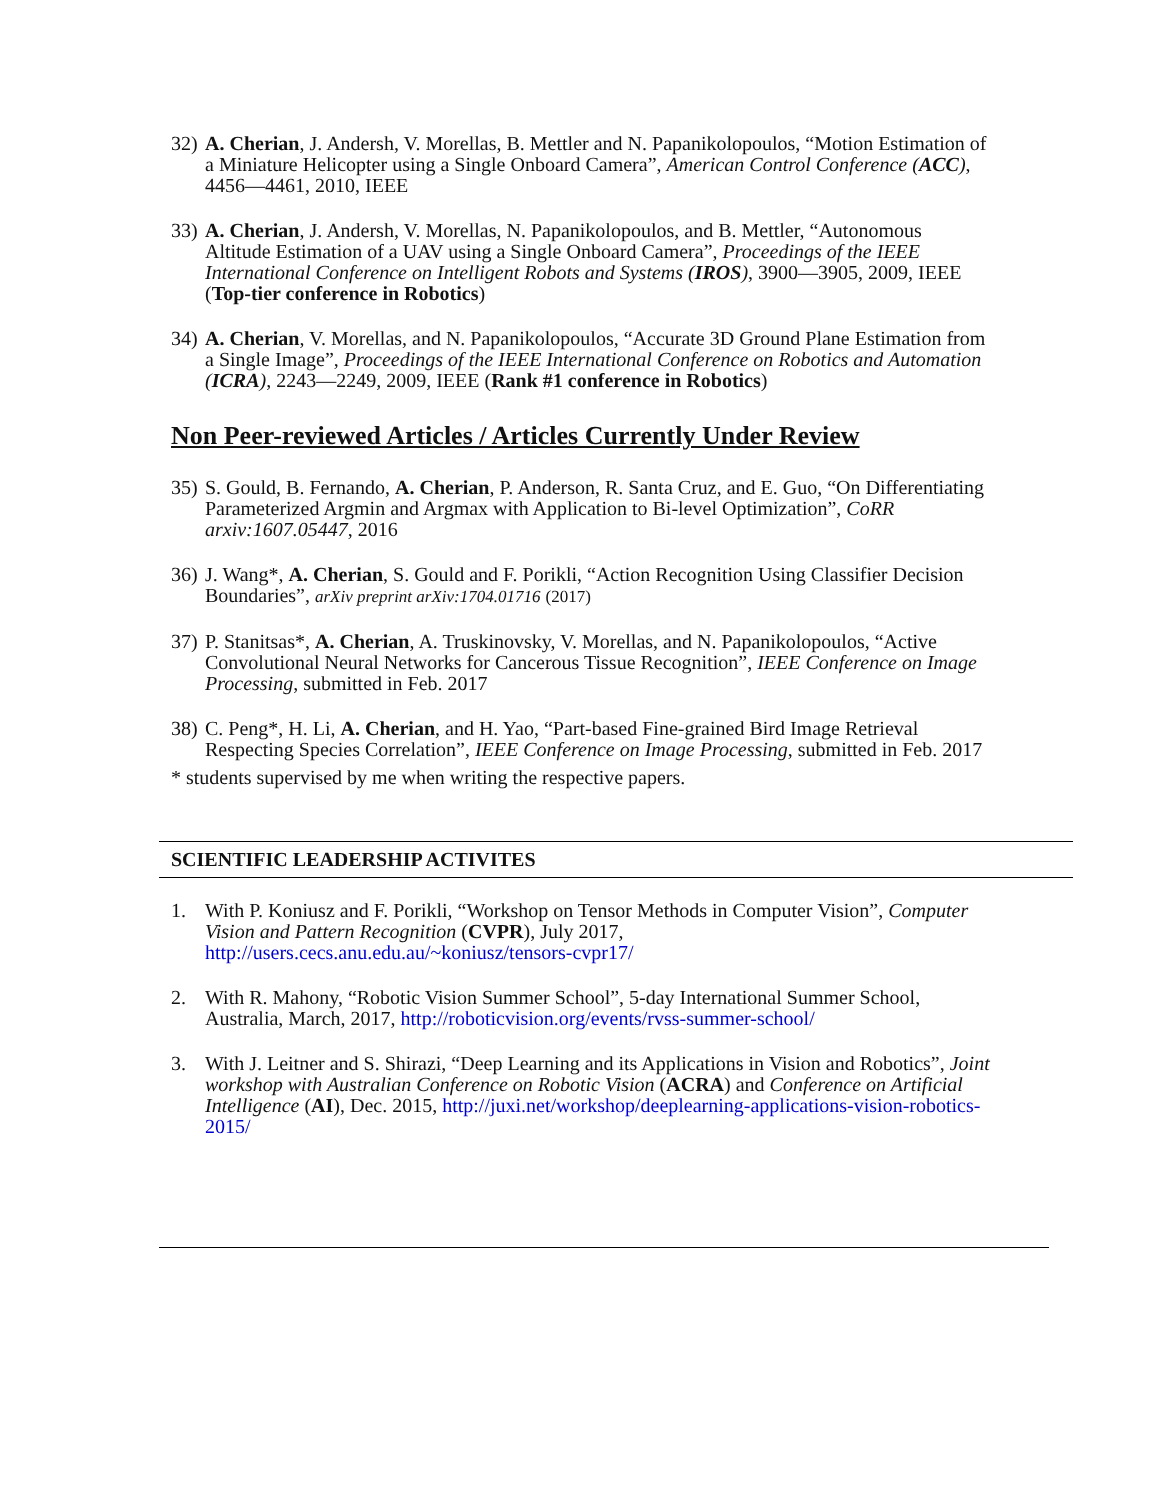32)
A. Cherian, J. Andersh, V. Morellas, B. Mettler and N. Papanikolopoulos, “Motion Estimation of a Miniature Helicopter using a Single Onboard Camera”, American Control Conference (ACC), 4456—4461, 2010, IEEE
33)
A. Cherian, J. Andersh, V. Morellas, N. Papanikolopoulos, and B. Mettler, “Autonomous Altitude Estimation of a UAV using a Single Onboard Camera”, Proceedings of the IEEE International Conference on Intelligent Robots and Systems (IROS), 3900—3905, 2009, IEEE (Top-tier conference in Robotics)
34)
A. Cherian, V. Morellas, and N. Papanikolopoulos, “Accurate 3D Ground Plane Estimation from a Single Image”, Proceedings of the IEEE International Conference on Robotics and Automation (ICRA), 2243—2249, 2009, IEEE (Rank #1 conference in Robotics)
Non Peer-reviewed Articles / Articles Currently Under Review
35)
S. Gould, B. Fernando, A. Cherian, P. Anderson, R. Santa Cruz, and E. Guo, “On Differentiating Parameterized Argmin and Argmax with Application to Bi-level Optimization”, CoRR arxiv:1607.05447, 2016
36)
J. Wang*, A. Cherian, S. Gould and F. Porikli, “Action Recognition Using Classifier Decision Boundaries”, arXiv preprint arXiv:1704.01716 (2017)
37)
P. Stanitsas*, A. Cherian, A. Truskinovsky, V. Morellas, and N. Papanikolopoulos, “Active Convolutional Neural Networks for Cancerous Tissue Recognition”, IEEE Conference on Image Processing, submitted in Feb. 2017
38)
C. Peng*, H. Li, A. Cherian, and H. Yao, “Part-based Fine-grained Bird Image Retrieval Respecting Species Correlation”, IEEE Conference on Image Processing, submitted in Feb. 2017
* students supervised by me when writing the respective papers.
SCIENTIFIC LEADERSHIP ACTIVITES
1. With P. Koniusz and F. Porikli, “Workshop on Tensor Methods in Computer Vision”, Computer Vision and Pattern Recognition (CVPR), July 2017, http://users.cecs.anu.edu.au/~koniusz/tensors-cvpr17/
2. With R. Mahony, “Robotic Vision Summer School”, 5-day International Summer School, Australia, March, 2017, http://roboticvision.org/events/rvss-summer-school/
3. With J. Leitner and S. Shirazi, “Deep Learning and its Applications in Vision and Robotics”, Joint workshop with Australian Conference on Robotic Vision (ACRA) and Conference on Artificial Intelligence (AI), Dec. 2015, http://juxi.net/workshop/deeplearning-applications-vision-robotics-2015/